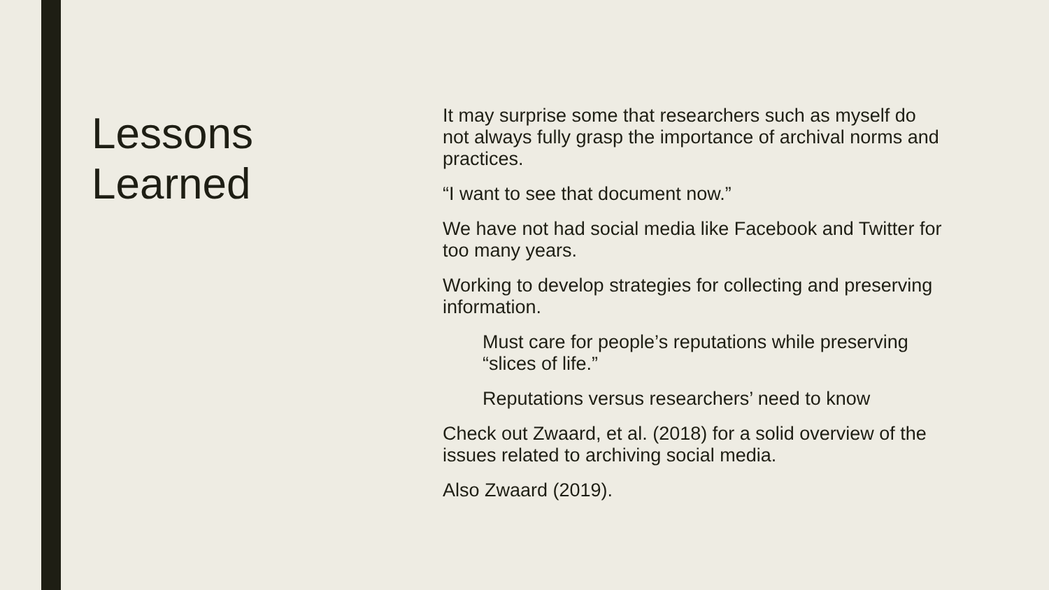Lessons
Learned
It may surprise some that researchers such as myself do not always fully grasp the importance of archival norms and practices.
“I want to see that document now.”
We have not had social media like Facebook and Twitter for too many years.
Working to develop strategies for collecting and preserving information.
Must care for people’s reputations while preserving “slices of life.”
Reputations versus researchers’ need to know
Check out Zwaard, et al. (2018) for a solid overview of the issues related to archiving social media.
Also Zwaard (2019).